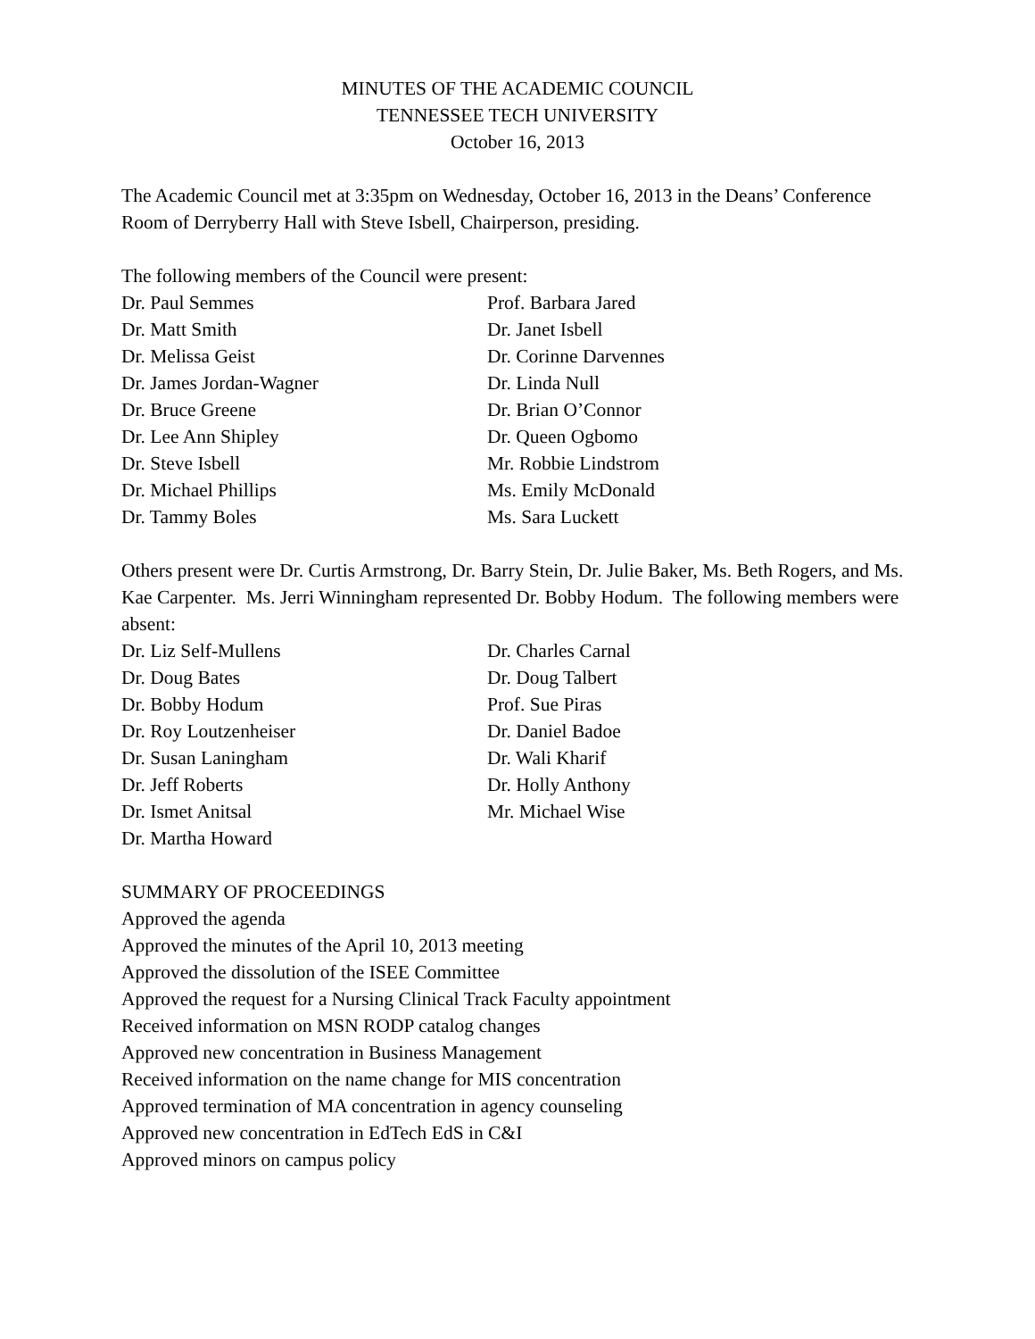MINUTES OF THE ACADEMIC COUNCIL
TENNESSEE TECH UNIVERSITY
October 16, 2013
The Academic Council met at 3:35pm on Wednesday, October 16, 2013 in the Deans’ Conference Room of Derryberry Hall with Steve Isbell, Chairperson, presiding.
The following members of the Council were present:
Dr. Paul Semmes
Prof. Barbara Jared
Dr. Matt Smith
Dr. Janet Isbell
Dr. Melissa Geist
Dr. Corinne Darvennes
Dr. James Jordan-Wagner
Dr. Linda Null
Dr. Bruce Greene
Dr. Brian O’Connor
Dr. Lee Ann Shipley
Dr. Queen Ogbomo
Dr. Steve Isbell
Mr. Robbie Lindstrom
Dr. Michael Phillips
Ms. Emily McDonald
Dr. Tammy Boles
Ms. Sara Luckett
Others present were Dr. Curtis Armstrong, Dr. Barry Stein, Dr. Julie Baker, Ms. Beth Rogers, and Ms. Kae Carpenter. Ms. Jerri Winningham represented Dr. Bobby Hodum. The following members were absent:
Dr. Liz Self-Mullens
Dr. Charles Carnal
Dr. Doug Bates
Dr. Doug Talbert
Dr. Bobby Hodum
Prof. Sue Piras
Dr. Roy Loutzenheiser
Dr. Daniel Badoe
Dr. Susan Laningham
Dr. Wali Kharif
Dr. Jeff Roberts
Dr. Holly Anthony
Dr. Ismet Anitsal
Mr. Michael Wise
Dr. Martha Howard
SUMMARY OF PROCEEDINGS
Approved the agenda
Approved the minutes of the April 10, 2013 meeting
Approved the dissolution of the ISEE Committee
Approved the request for a Nursing Clinical Track Faculty appointment
Received information on MSN RODP catalog changes
Approved new concentration in Business Management
Received information on the name change for MIS concentration
Approved termination of MA concentration in agency counseling
Approved new concentration in EdTech EdS in C&I
Approved minors on campus policy